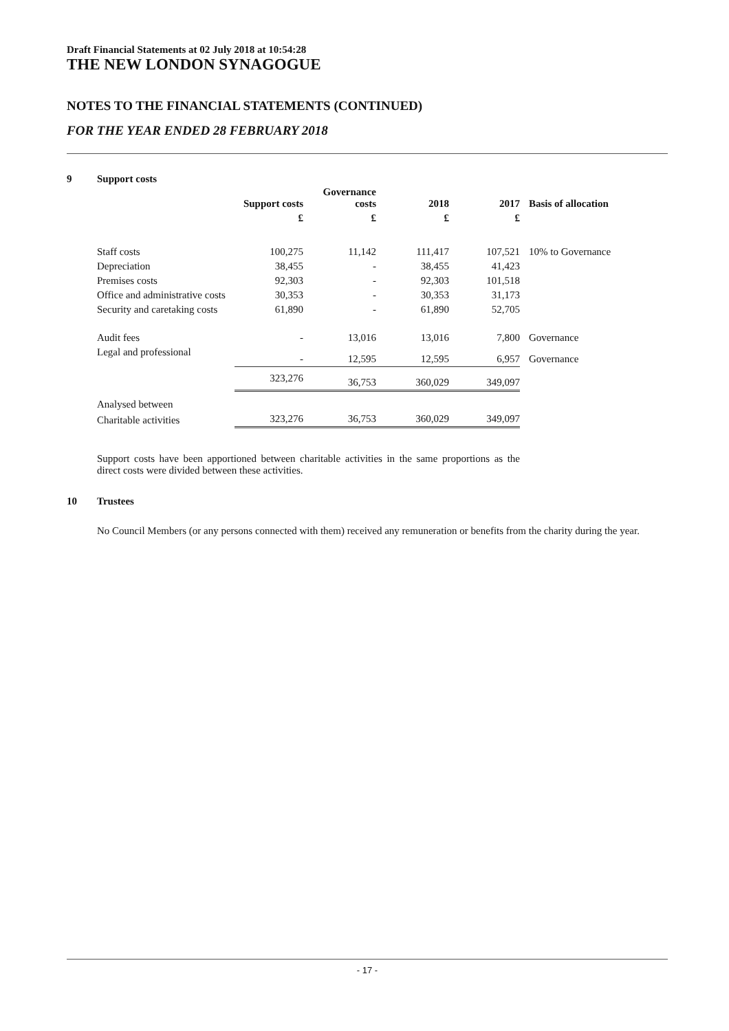Draft Financial Statements at 02 July 2018 at 10:54:28
THE NEW LONDON SYNAGOGUE
NOTES TO THE FINANCIAL STATEMENTS (CONTINUED)
FOR THE YEAR ENDED 28 FEBRUARY 2018
9 Support costs
| | Support costs | Governance costs | 2018 | 2017 | Basis of allocation |
| --- | --- | --- | --- | --- | --- |
| | £ | £ | £ | £ | |
| Staff costs | 100,275 | 11,142 | 111,417 | 107,521 | 10% to Governance |
| Depreciation | 38,455 | - | 38,455 | 41,423 | |
| Premises costs | 92,303 | - | 92,303 | 101,518 | |
| Office and administrative costs | 30,353 | - | 30,353 | 31,173 | |
| Security and caretaking costs | 61,890 | - | 61,890 | 52,705 | |
| Audit fees | - | 13,016 | 13,016 | 7,800 | Governance |
| Legal and professional | - | 12,595 | 12,595 | 6,957 | Governance |
| | 323,276 | 36,753 | 360,029 | 349,097 | |
| Analysed between | | | | | |
| Charitable activities | 323,276 | 36,753 | 360,029 | 349,097 | |
Support costs have been apportioned between charitable activities in the same proportions as the direct costs were divided between these activities.
10 Trustees
No Council Members (or any persons connected with them) received any remuneration or benefits from the charity during the year.
- 17 -